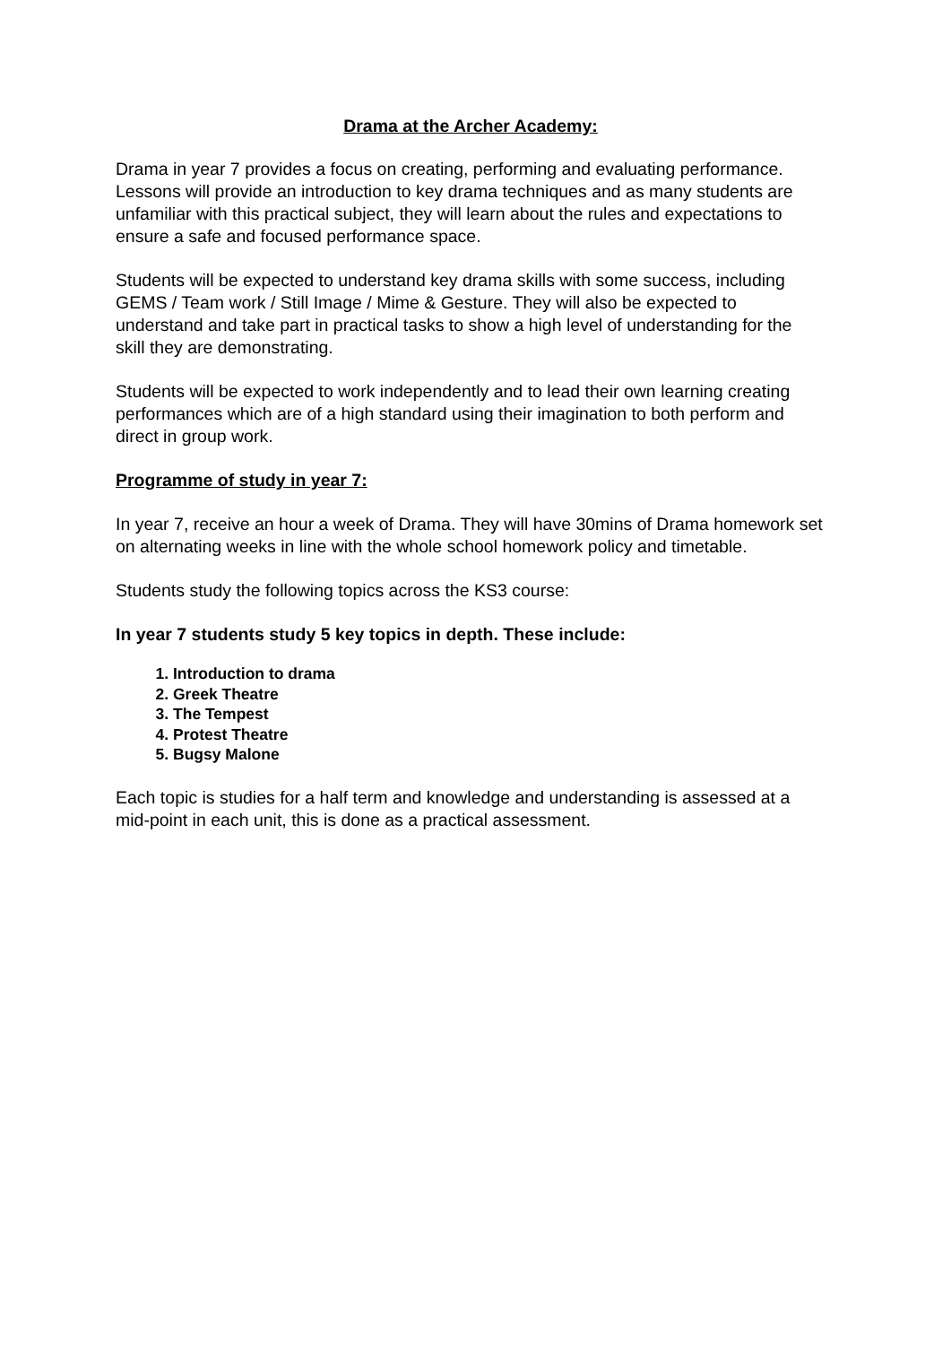Drama at the Archer Academy:
Drama in year 7 provides a focus on creating, performing and evaluating performance. Lessons will provide an introduction to key drama techniques and as many students are unfamiliar with this practical subject, they will learn about the rules and expectations to ensure a safe and focused performance space.
Students will be expected to understand key drama skills with some success, including GEMS / Team work / Still Image / Mime & Gesture. They will also be expected to understand and take part in practical tasks to show a high level of understanding for the skill they are demonstrating.
Students will be expected to work independently and to lead their own learning creating performances which are of a high standard using their imagination to both perform and direct in group work.
Programme of study in year 7:
In year 7, receive an hour a week of Drama. They will have 30mins of Drama homework set on alternating weeks in line with the whole school homework policy and timetable.
Students study the following topics across the KS3 course:
In year 7 students study 5 key topics in depth. These include:
1. Introduction to drama
2. Greek Theatre
3. The Tempest
4. Protest Theatre
5. Bugsy Malone
Each topic is studies for a half term and knowledge and understanding is assessed at a mid-point in each unit, this is done as a practical assessment.